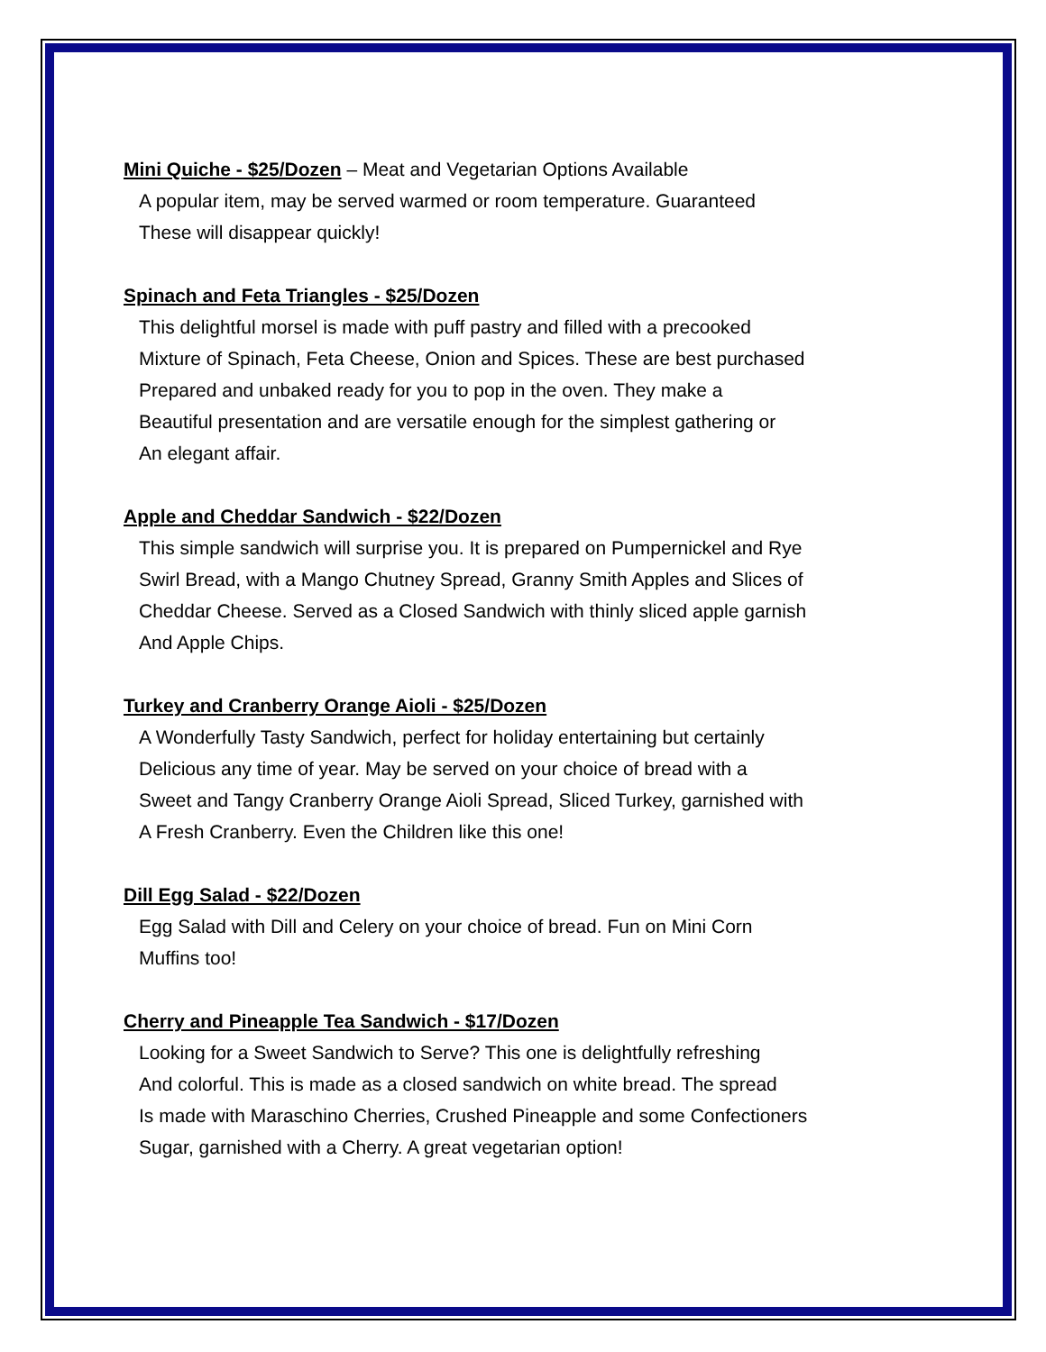Mini Quiche - $25/Dozen
– Meat and Vegetarian Options Available
A popular item, may be served warmed or room temperature. Guaranteed
These will disappear quickly!
Spinach and Feta Triangles - $25/Dozen
This delightful morsel is made with puff pastry and filled with a precooked
Mixture of Spinach, Feta Cheese, Onion and Spices. These are best purchased
Prepared and unbaked ready for you to pop in the oven. They make a
Beautiful presentation and are versatile enough for the simplest gathering or
An elegant affair.
Apple and Cheddar Sandwich - $22/Dozen
This simple sandwich will surprise you. It is prepared on Pumpernickel and Rye
Swirl Bread, with a Mango Chutney Spread, Granny Smith Apples and Slices of
Cheddar Cheese. Served as a Closed Sandwich with thinly sliced apple garnish
And Apple Chips.
Turkey and Cranberry Orange Aioli - $25/Dozen
A Wonderfully Tasty Sandwich, perfect for holiday entertaining but certainly
Delicious any time of year. May be served on your choice of bread with a
Sweet and Tangy Cranberry Orange Aioli Spread, Sliced Turkey, garnished with
A Fresh Cranberry. Even the Children like this one!
Dill Egg Salad - $22/Dozen
Egg Salad with Dill and Celery on your choice of bread. Fun on Mini Corn
Muffins too!
Cherry and Pineapple Tea Sandwich - $17/Dozen
Looking for a Sweet Sandwich to Serve? This one is delightfully refreshing
And colorful. This is made as a closed sandwich on white bread. The spread
Is made with Maraschino Cherries, Crushed Pineapple and some Confectioners
Sugar, garnished with a Cherry. A great vegetarian option!